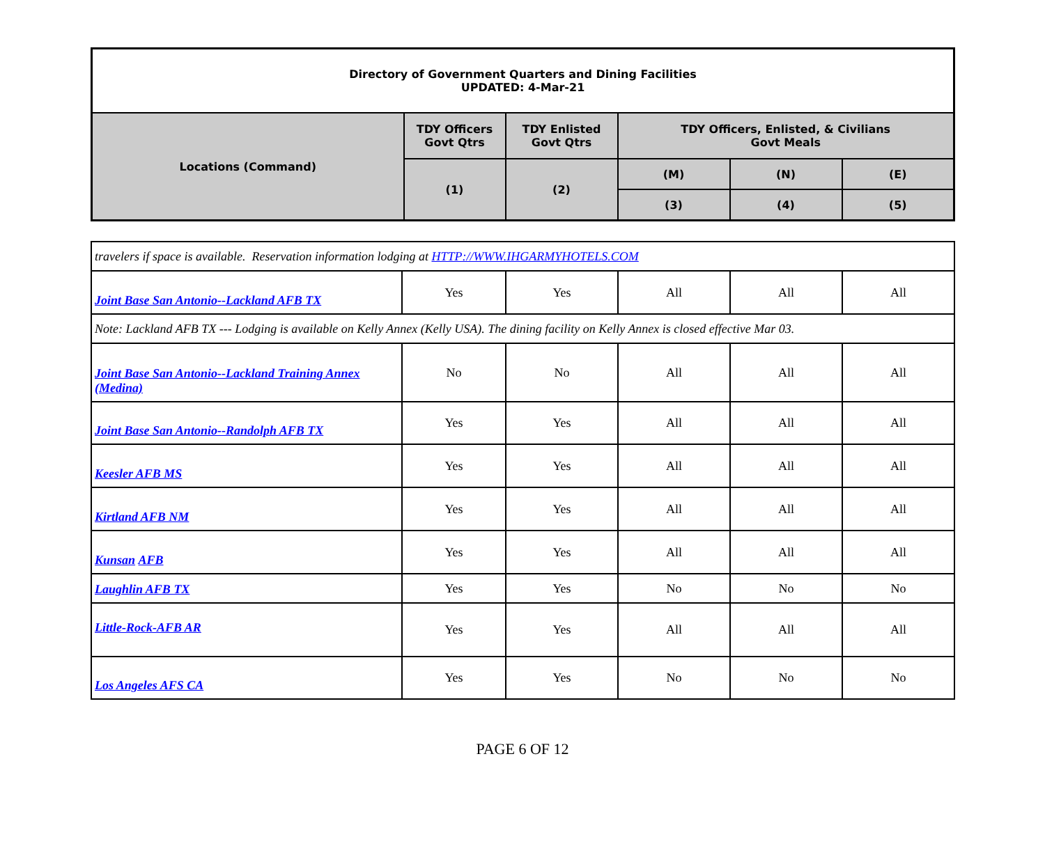| Directory of Government Quarters and Dining Facilities UPDATED: 4-Mar-21 | | | | | |
| --- | --- | --- | --- | --- | --- |
| Locations (Command) | TDY Officers Govt Qtrs | TDY Enlisted Govt Qtrs | TDY Officers, Enlisted, & Civilians Govt Meals | | |
| | (1) | (2) | (M) | (N) | (E) |
| | | | (3) | (4) | (5) |
| travelers if space is available. Reservation information lodging at HTTP://WWW.IHGARMYHOTELS.COM | | | | | |
| Joint Base San Antonio--Lackland AFB TX | Yes | Yes | All | All | All |
| Note: Lackland AFB TX --- Lodging is available on Kelly Annex (Kelly USA). The dining facility on Kelly Annex is closed effective Mar 03. | | | | | |
| Joint Base San Antonio--Lackland Training Annex (Medina) | No | No | All | All | All |
| Joint Base San Antonio--Randolph AFB TX | Yes | Yes | All | All | All |
| Keesler AFB MS | Yes | Yes | All | All | All |
| Kirtland AFB NM | Yes | Yes | All | All | All |
| Kunsan AFB | Yes | Yes | All | All | All |
| Laughlin AFB TX | Yes | Yes | No | No | No |
| Little-Rock-AFB AR | Yes | Yes | All | All | All |
| Los Angeles AFS CA | Yes | Yes | No | No | No |
PAGE 6 OF 12